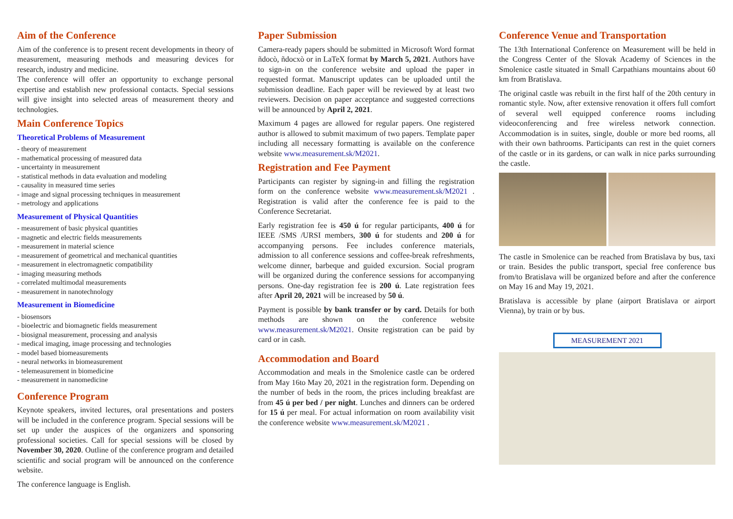Aim of the Conference
Aim of the conference is to present recent developments in theory of measurement, measuring methods and measuring devices for research, industry and medicine.
The conference will offer an opportunity to exchange personal expertise and establish new professional contacts. Special sessions will give insight into selected areas of measurement theory and technologies.
Main Conference Topics
Theoretical Problems of Measurement
- theory of measurement
- mathematical processing of measured data
- uncertainty in measurement
- statistical methods in data evaluation and modeling
- causality in measured time series
- image and signal processing techniques in measurement
- metrology and applications
Measurement of Physical Quantities
- measurement of basic physical quantities
- magnetic and electric fields measurements
- measurement in material science
- measurement of geometrical and mechanical quantities
- measurement in electromagnetic compatibility
- imaging measuring methods
- correlated multimodal measurements
- measurement in nanotechnology
Measurement in Biomedicine
- biosensors
- bioelectric and biomagnetic fields measurement
- biosignal measurement, processing and analysis
- medical imaging, image processing and technologies
- model based biomeasurements
- neural networks in biomeasurement
- telemeasurement in biomedicine
- measurement in nanomedicine
Conference Program
Keynote speakers, invited lectures, oral presentations and posters will be included in the conference program. Special sessions will be set up under the auspices of the organizers and sponsoring professional societies. Call for special sessions will be closed by November 30, 2020. Outline of the conference program and detailed scientific and social program will be announced on the conference website.
The conference language is English.
Paper Submission
Camera-ready papers should be submitted in Microsoft Word format ñdocò, ñdocxò or in LaTeX format by March 5, 2021. Authors have to sign-in on the conference website and upload the paper in requested format. Manuscript updates can be uploaded until the submission deadline. Each paper will be reviewed by at least two reviewers. Decision on paper acceptance and suggested corrections will be announced by April 2, 2021.
Maximum 4 pages are allowed for regular papers. One registered author is allowed to submit maximum of two papers. Template paper including all necessary formatting is available on the conference website www.measurement.sk/M2021.
Registration and Fee Payment
Participants can register by signing-in and filling the registration form on the conference website www.measurement.sk/M2021 . Registration is valid after the conference fee is paid to the Conference Secretariat.
Early registration fee is 450 ú for regular participants, 400 ú for IEEE /SMS /URSI members, 300 ú for students and 200 ú for accompanying persons. Fee includes conference materials, admission to all conference sessions and coffee-break refreshments, welcome dinner, barbeque and guided excursion. Social program will be organized during the conference sessions for accompanying persons. One-day registration fee is 200 ú. Late registration fees after April 20, 2021 will be increased by 50 ú.
Payment is possible by bank transfer or by card. Details for both methods are shown on the conference website www.measurement.sk/M2021. Onsite registration can be paid by card or in cash.
Accommodation and Board
Accommodation and meals in the Smolenice castle can be ordered from May 16to May 20, 2021 in the registration form. Depending on the number of beds in the room, the prices including breakfast are from 45 ú per bed / per night. Lunches and dinners can be ordered for 15 ú per meal. For actual information on room availability visit the conference website www.measurement.sk/M2021 .
Conference Venue and Transportation
The 13th International Conference on Measurement will be held in the Congress Center of the Slovak Academy of Sciences in the Smolenice castle situated in Small Carpathians mountains about 60 km from Bratislava.
The original castle was rebuilt in the first half of the 20th century in romantic style. Now, after extensive renovation it offers full comfort of several well equipped conference rooms including videoconferencing and free wireless network connection. Accommodation is in suites, single, double or more bed rooms, all with their own bathrooms. Participants can rest in the quiet corners of the castle or in its gardens, or can walk in nice parks surrounding the castle.
The castle in Smolenice can be reached from Bratislava by bus, taxi or train. Besides the public transport, special free conference bus from/to Bratislava will be organized before and after the conference on May 16 and May 19, 2021.
Bratislava is accessible by plane (airport Bratislava or airport Vienna), by train or by bus.
MEASUREMENT 2021